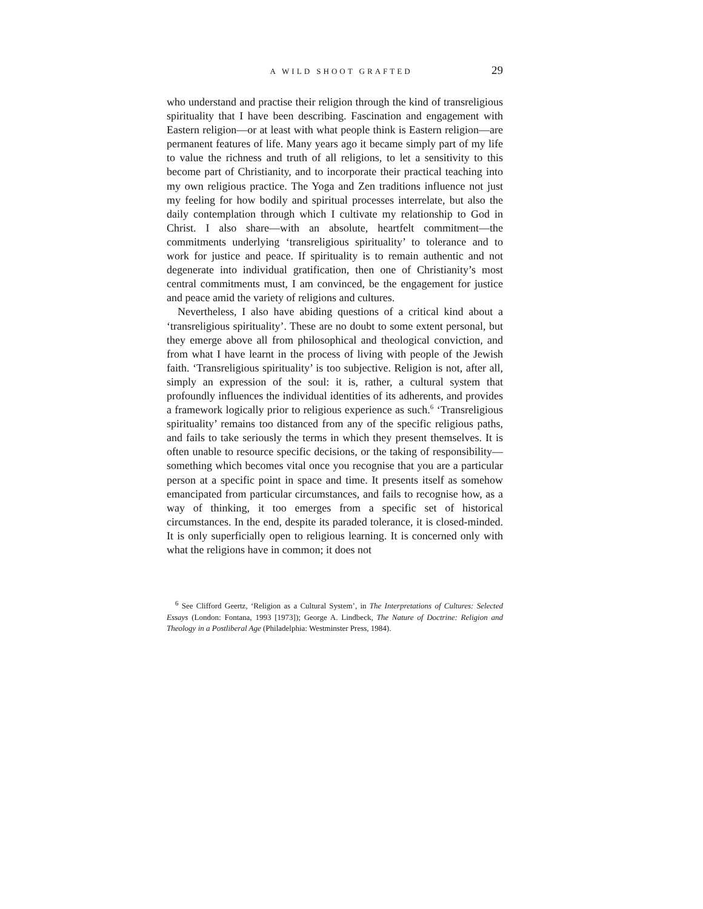A WILD SHOOT GRAFTED 29
who understand and practise their religion through the kind of transreligious spirituality that I have been describing. Fascination and engagement with Eastern religion—or at least with what people think is Eastern religion—are permanent features of life. Many years ago it became simply part of my life to value the richness and truth of all religions, to let a sensitivity to this become part of Christianity, and to incorporate their practical teaching into my own religious practice. The Yoga and Zen traditions influence not just my feeling for how bodily and spiritual processes interrelate, but also the daily contemplation through which I cultivate my relationship to God in Christ. I also share—with an absolute, heartfelt commitment—the commitments underlying ‘transreligious spirituality’ to tolerance and to work for justice and peace. If spirituality is to remain authentic and not degenerate into individual gratification, then one of Christianity’s most central commitments must, I am convinced, be the engagement for justice and peace amid the variety of religions and cultures.
Nevertheless, I also have abiding questions of a critical kind about a ‘transreligious spirituality’. These are no doubt to some extent personal, but they emerge above all from philosophical and theological conviction, and from what I have learnt in the process of living with people of the Jewish faith. ‘Transreligious spirituality’ is too subjective. Religion is not, after all, simply an expression of the soul: it is, rather, a cultural system that profoundly influences the individual identities of its adherents, and provides a framework logically prior to religious experience as such.<sup>6</sup> ‘Transreligious spirituality’ remains too distanced from any of the specific religious paths, and fails to take seriously the terms in which they present themselves. It is often unable to resource specific decisions, or the taking of responsibility—something which becomes vital once you recognise that you are a particular person at a specific point in space and time. It presents itself as somehow emancipated from particular circumstances, and fails to recognise how, as a way of thinking, it too emerges from a specific set of historical circumstances. In the end, despite its paraded tolerance, it is closed-minded. It is only superficially open to religious learning. It is concerned only with what the religions have in common; it does not
<sup>6</sup> See Clifford Geertz, ‘Religion as a Cultural System’, in The Interpretations of Cultures: Selected Essays (London: Fontana, 1993 [1973]); George A. Lindbeck, The Nature of Doctrine: Religion and Theology in a Postliberal Age (Philadelphia: Westminster Press, 1984).